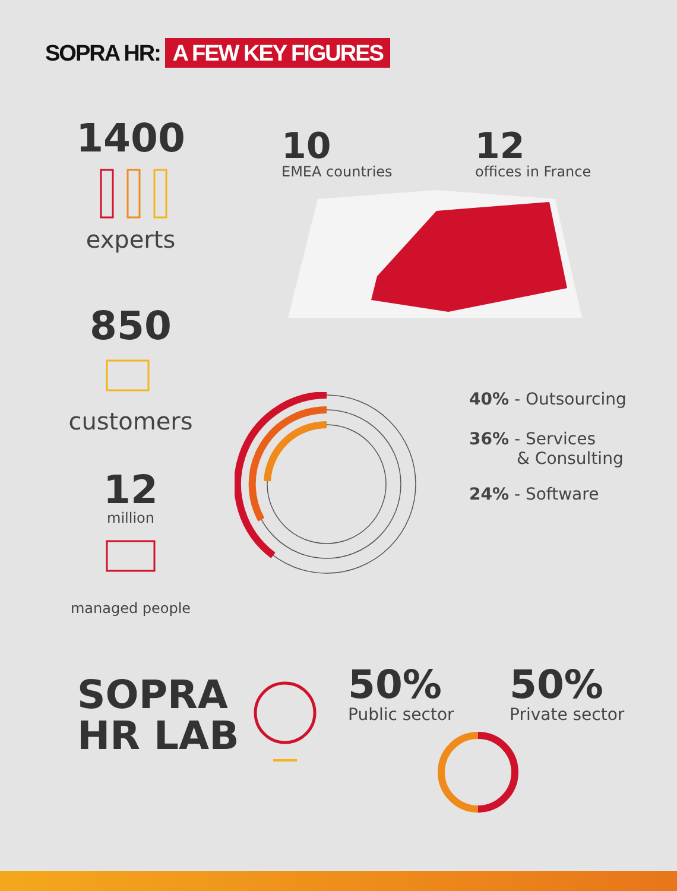SOPRA HR: A FEW KEY FIGURES
1400
experts
850
customers
12
million
managed people
10
EMEA countries
12
offices in France
40% - Outsourcing
36% - Services
& Consulting
24% - Software
SOPRA
HR LAB
50%
Public sector
50%
Private sector